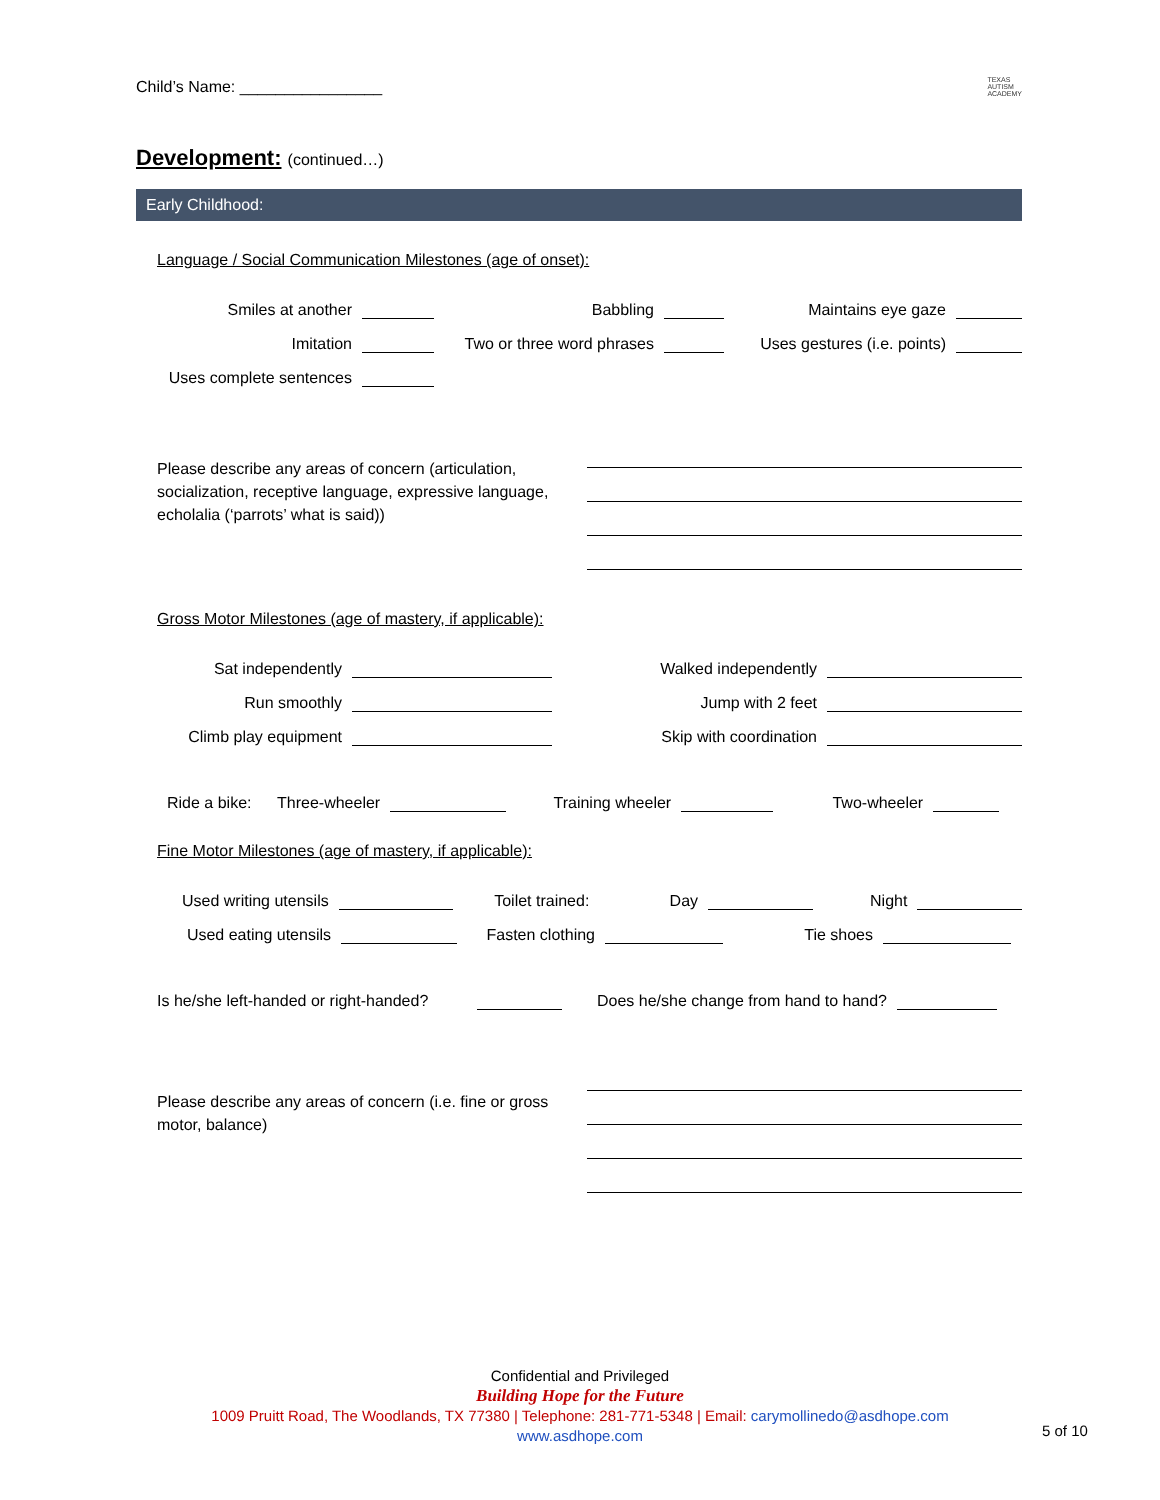Child’s Name: ________________
TEXAS
AUTISM
ACADEMY
Development: (continued…)
Early Childhood:
Language / Social Communication Milestones (age of onset):
Smiles at another Babbling Maintains eye gaze
Imitation Two or three word phrases Uses gestures (i.e. points)
Uses complete sentences
Please describe any areas of concern (articulation, socialization, receptive language, expressive language, echolalia (‘parrots’ what is said))
Gross Motor Milestones (age of mastery, if applicable):
Sat independently Walked independently
Run smoothly Jump with 2 feet
Climb play equipment Skip with coordination
Ride a bike: Three-wheeler Training wheeler Two-wheeler
Fine Motor Milestones (age of mastery, if applicable):
Used writing utensils Toilet trained: Day Night
Used eating utensils Fasten clothing Tie shoes
Is he/she left-handed or right-handed? Does he/she change from hand to hand?
Please describe any areas of concern (i.e. fine or gross motor, balance)
Confidential and Privileged
Building Hope for the Future
1009 Pruitt Road, The Woodlands, TX 77380 | Telephone: 281-771-5348 | Email: carymollinedo@asdhope.com
www.asdhope.com
5 of 10